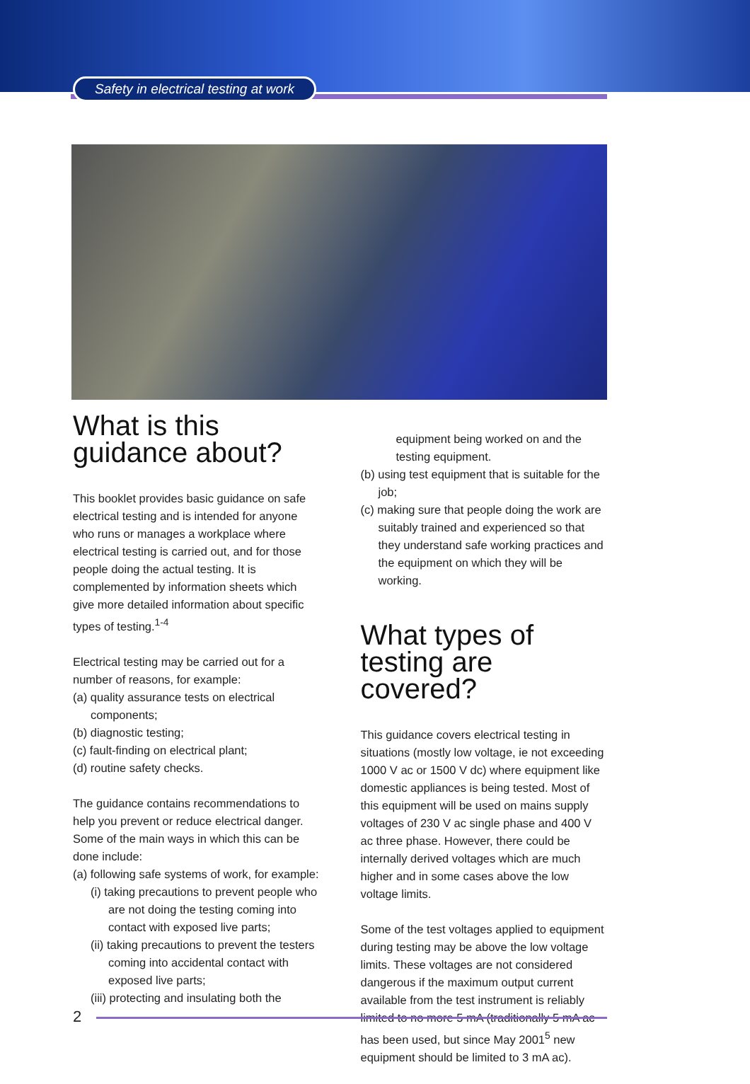Safety in electrical testing at work
What is this guidance about?
This booklet provides basic guidance on safe electrical testing and is intended for anyone who runs or manages a workplace where electrical testing is carried out, and for those people doing the actual testing. It is complemented by information sheets which give more detailed information about specific types of testing.<sup>1-4</sup>
Electrical testing may be carried out for a number of reasons, for example:
(a) quality assurance tests on electrical components;
(b) diagnostic testing;
(c) fault-finding on electrical plant;
(d) routine safety checks.
The guidance contains recommendations to help you prevent or reduce electrical danger. Some of the main ways in which this can be done include:
(a) following safe systems of work, for example:
(i) taking precautions to prevent people who are not doing the testing coming into contact with exposed live parts;
(ii) taking precautions to prevent the testers coming into accidental contact with exposed live parts;
(iii) protecting and insulating both the
equipment being worked on and the testing equipment.
(b) using test equipment that is suitable for the job;
(c) making sure that people doing the work are suitably trained and experienced so that they understand safe working practices and the equipment on which they will be working.
What types of testing are covered?
This guidance covers electrical testing in situations (mostly low voltage, ie not exceeding 1000 V ac or 1500 V dc) where equipment like domestic appliances is being tested. Most of this equipment will be used on mains supply voltages of 230 V ac single phase and 400 V ac three phase. However, there could be internally derived voltages which are much higher and in some cases above the low voltage limits.
Some of the test voltages applied to equipment during testing may be above the low voltage limits. These voltages are not considered dangerous if the maximum output current available from the test instrument is reliably limited to no more 5 mA (traditionally 5 mA ac has been used, but since May 2001<sup>5</sup> new equipment should be limited to 3 mA ac).
2